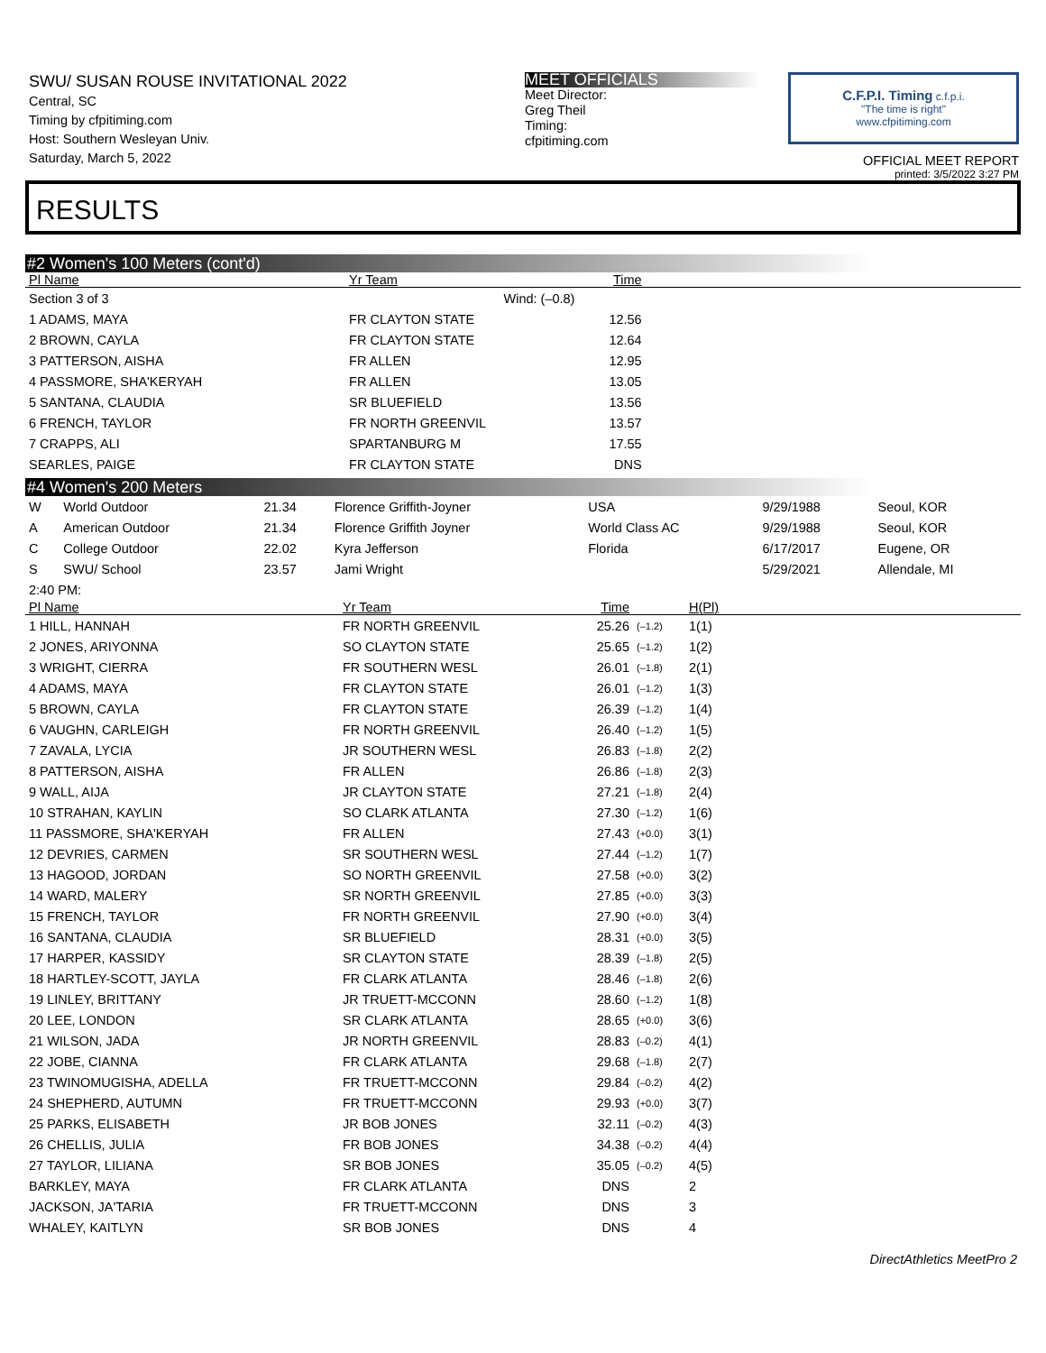SWU/ SUSAN ROUSE INVITATIONAL 2022
Central, SC
Timing by cfpitiming.com
Host: Southern Wesleyan Univ.
Saturday, March 5, 2022
MEET OFFICIALS
Meet Director:
Greg Theil
Timing:
cfpitiming.com
C.F.P.I. Timing c.f.p.i.
"The time is right"
www.cfpitiming.com
OFFICIAL MEET REPORT
printed: 3/5/2022 3:27 PM
RESULTS
#2 Women's 100 Meters (cont'd)
| Pl Name | Yr Team | Time | |
| --- | --- | --- | --- |
| Section 3 of 3 | | Wind: (–0.8) | |
| 1 ADAMS, MAYA | FR CLAYTON STATE | 12.56 | |
| 2 BROWN, CAYLA | FR CLAYTON STATE | 12.64 | |
| 3 PATTERSON, AISHA | FR ALLEN | 12.95 | |
| 4 PASSMORE, SHA'KERYAH | FR ALLEN | 13.05 | |
| 5 SANTANA, CLAUDIA | SR BLUEFIELD | 13.56 | |
| 6 FRENCH, TAYLOR | FR NORTH GREENVIL | 13.57 | |
| 7 CRAPPS, ALI | SPARTANBURG M | 17.55 | |
| SEARLES, PAIGE | FR CLAYTON STATE | DNS | |
#4 Women's 200 Meters
| W | World Outdoor | 21.34 | Florence Griffith-Joyner | USA | 9/29/1988 | Seoul, KOR |
| A | American Outdoor | 21.34 | Florence Griffith Joyner | World Class AC | 9/29/1988 | Seoul, KOR |
| C | College Outdoor | 22.02 | Kyra Jefferson | Florida | 6/17/2017 | Eugene, OR |
| S | SWU/ School | 23.57 | Jami Wright | | 5/29/2021 | Allendale, MI |
| 2:40 PM: | | | | |
| Pl Name | Yr Team | Time | | H(Pl) |
| 1 HILL, HANNAH | FR NORTH GREENVIL | 25.26 | (–1.2) | 1(1) |
| 2 JONES, ARIYONNA | SO CLAYTON STATE | 25.65 | (–1.2) | 1(2) |
| 3 WRIGHT, CIERRA | FR SOUTHERN WESL | 26.01 | (–1.8) | 2(1) |
| 4 ADAMS, MAYA | FR CLAYTON STATE | 26.01 | (–1.2) | 1(3) |
| 5 BROWN, CAYLA | FR CLAYTON STATE | 26.39 | (–1.2) | 1(4) |
| 6 VAUGHN, CARLEIGH | FR NORTH GREENVIL | 26.40 | (–1.2) | 1(5) |
| 7 ZAVALA, LYCIA | JR SOUTHERN WESL | 26.83 | (–1.8) | 2(2) |
| 8 PATTERSON, AISHA | FR ALLEN | 26.86 | (–1.8) | 2(3) |
| 9 WALL, AIJA | JR CLAYTON STATE | 27.21 | (–1.8) | 2(4) |
| 10 STRAHAN, KAYLIN | SO CLARK ATLANTA | 27.30 | (–1.2) | 1(6) |
| 11 PASSMORE, SHA'KERYAH | FR ALLEN | 27.43 | (+0.0) | 3(1) |
| 12 DEVRIES, CARMEN | SR SOUTHERN WESL | 27.44 | (–1.2) | 1(7) |
| 13 HAGOOD, JORDAN | SO NORTH GREENVIL | 27.58 | (+0.0) | 3(2) |
| 14 WARD, MALERY | SR NORTH GREENVIL | 27.85 | (+0.0) | 3(3) |
| 15 FRENCH, TAYLOR | FR NORTH GREENVIL | 27.90 | (+0.0) | 3(4) |
| 16 SANTANA, CLAUDIA | SR BLUEFIELD | 28.31 | (+0.0) | 3(5) |
| 17 HARPER, KASSIDY | SR CLAYTON STATE | 28.39 | (–1.8) | 2(5) |
| 18 HARTLEY-SCOTT, JAYLA | FR CLARK ATLANTA | 28.46 | (–1.8) | 2(6) |
| 19 LINLEY, BRITTANY | JR TRUETT-MCCONN | 28.60 | (–1.2) | 1(8) |
| 20 LEE, LONDON | SR CLARK ATLANTA | 28.65 | (+0.0) | 3(6) |
| 21 WILSON, JADA | JR NORTH GREENVIL | 28.83 | (–0.2) | 4(1) |
| 22 JOBE, CIANNA | FR CLARK ATLANTA | 29.68 | (–1.8) | 2(7) |
| 23 TWINOMUGISHA, ADELLA | FR TRUETT-MCCONN | 29.84 | (–0.2) | 4(2) |
| 24 SHEPHERD, AUTUMN | FR TRUETT-MCCONN | 29.93 | (+0.0) | 3(7) |
| 25 PARKS, ELISABETH | JR BOB JONES | 32.11 | (–0.2) | 4(3) |
| 26 CHELLIS, JULIA | FR BOB JONES | 34.38 | (–0.2) | 4(4) |
| 27 TAYLOR, LILIANA | SR BOB JONES | 35.05 | (–0.2) | 4(5) |
| BARKLEY, MAYA | FR CLARK ATLANTA | DNS | | 2 |
| JACKSON, JA'TARIA | FR TRUETT-MCCONN | DNS | | 3 |
| WHALEY, KAITLYN | SR BOB JONES | DNS | | 4 |
DirectAthletics MeetPro 2